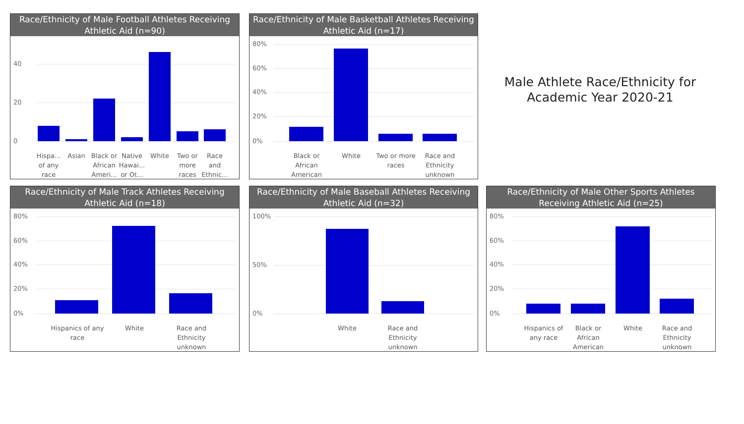Race/Ethnicity of Male Football Athletes Receiving Athletic Aid (n=90)
40
20
0
Hispa... of any race
Asian
Black or African Ameri...
Native Hawai... or Ot...
White
Two or more races
Race and Ethnic...
Race/Ethnicity of Male Basketball Athletes Receiving Athletic Aid (n=17)
80%
60%
40%
20%
0%
Black or African American
White
Two or more races
Race and Ethnicity unknown
Male Athlete Race/Ethnicity for Academic Year 2020-21
Race/Ethnicity of Male Track Athletes Receiving Athletic Aid (n=18)
80%
60%
40%
20%
0%
Hispanics of any race
White
Race and Ethnicity unknown
Race/Ethnicity of Male Baseball Athletes Receiving Athletic Aid (n=32)
100%
50%
0%
White
Race and Ethnicity unknown
Race/Ethnicity of Male Other Sports Athletes Receiving Athletic Aid (n=25)
80%
60%
40%
20%
0%
Hispanics of any race
Black or African American
White
Race and Ethnicity unknown